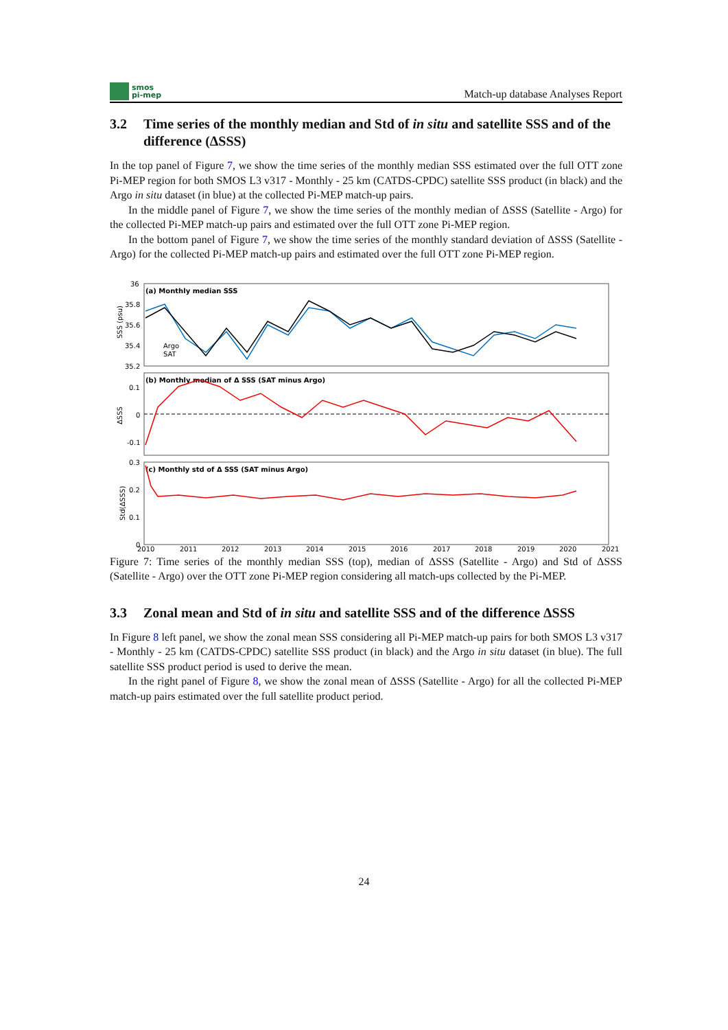smos
pi-mep
Match-up database Analyses Report
3.2 Time series of the monthly median and Std of in situ and satellite SSS and of the difference (ΔSSS)
In the top panel of Figure 7, we show the time series of the monthly median SSS estimated over the full OTT zone Pi-MEP region for both SMOS L3 v317 - Monthly - 25 km (CATDS-CPDC) satellite SSS product (in black) and the Argo in situ dataset (in blue) at the collected Pi-MEP match-up pairs.
In the middle panel of Figure 7, we show the time series of the monthly median of ΔSSS (Satellite - Argo) for the collected Pi-MEP match-up pairs and estimated over the full OTT zone Pi-MEP region.
In the bottom panel of Figure 7, we show the time series of the monthly standard deviation of ΔSSS (Satellite - Argo) for the collected Pi-MEP match-up pairs and estimated over the full OTT zone Pi-MEP region.
(a) Monthly median SSS
(b) Monthly median of Δ SSS (SAT minus Argo)
(c) Monthly std of Δ SSS (SAT minus Argo)
36
35.8
35.6
35.4
35.2
0.1
0
-0.1
0.3
0.2
0.1
0
SSS (psu)
ΔSSS
Std(ΔSSS)
Argo
SAT
2010
2011
2012
2013
2014
2015
2016
2017
2018
2019
2020
2021
Figure 7: Time series of the monthly median SSS (top), median of ΔSSS (Satellite - Argo) and Std of ΔSSS (Satellite - Argo) over the OTT zone Pi-MEP region considering all match-ups collected by the Pi-MEP.
3.3 Zonal mean and Std of in situ and satellite SSS and of the difference ΔSSS
In Figure 8 left panel, we show the zonal mean SSS considering all Pi-MEP match-up pairs for both SMOS L3 v317 - Monthly - 25 km (CATDS-CPDC) satellite SSS product (in black) and the Argo in situ dataset (in blue). The full satellite SSS product period is used to derive the mean.
In the right panel of Figure 8, we show the zonal mean of ΔSSS (Satellite - Argo) for all the collected Pi-MEP match-up pairs estimated over the full satellite product period.
24